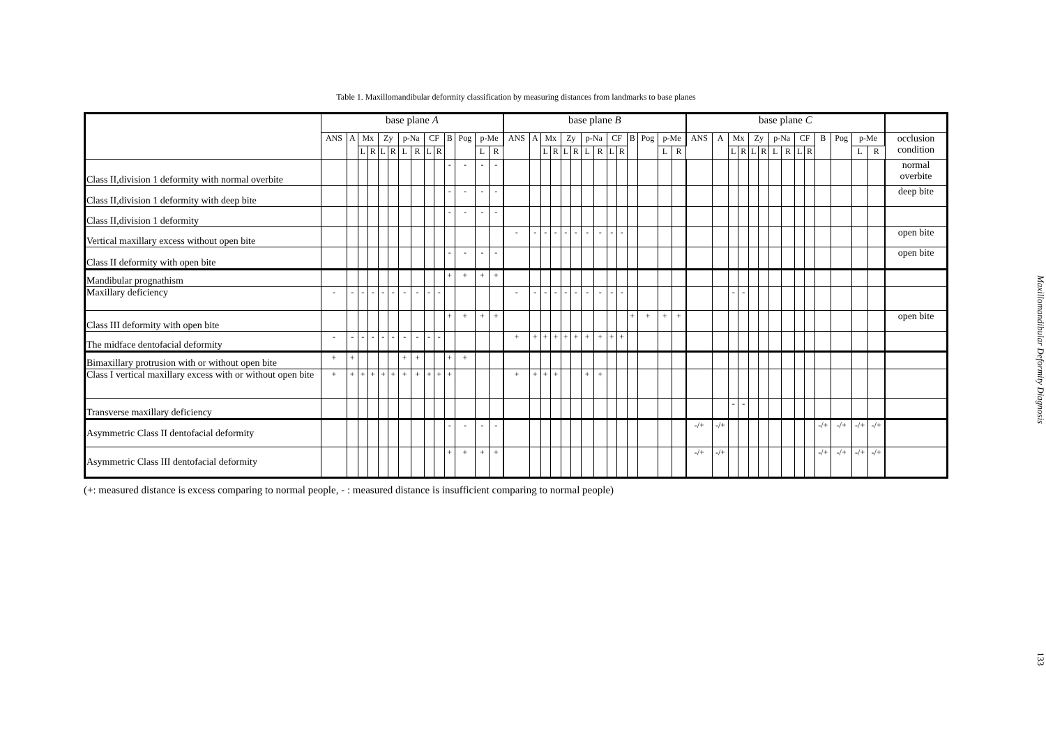Table 1. Maxillomandibular deformity classification by measuring distances from landmarks to base planes
| | base plane A | | | | | | | | | | | | | | base plane B | | | | | | | | | | | | | | base plane C | | | | | | | | | | | | | | |
| --- | --- | --- | --- | --- | --- | --- | --- | --- | --- | --- | --- | --- | --- | --- | --- | --- | --- | --- | --- | --- | --- | --- | --- | --- | --- | --- | --- | --- | --- | --- | --- | --- | --- | --- | --- | --- | --- | --- | --- | --- | --- | --- | --- |
| | ANS | A | Mx | | Zy | | p-Na | | CF | | B | Pog | p-Me | | ANS | A | Mx | | Zy | | p-Na | | CF | | B | Pog | p-Me | | ANS | A | Mx | | Zy | | p-Na | | CF | | B | Pog | p-Me | | occlusion condition |
| | | | L | R | L | R | L | R | L | R | | | L | R | | | L | R | L | R | L | R | L | R | | | L | R | | | L | R | L | R | L | R | L | R | | | L | R | |
| Class II,division 1 deformity with normal overbite | | | | | | | | | | | - | - | - | - | | | | | | | | | | | | | | | | | | | | | | | | | | | | | normal overbite |
| Class II,division 1 deformity with deep bite | | | | | | | | | | | - | - | - | - | | | | | | | | | | | | | | | | | | | | | | | | | | | | | deep bite |
| Class II,division 1 deformity | | | | | | | | | | | - | - | - | - | | | | | | | | | | | | | | | | | | | | | | | | | | | | | |
| Vertical maxillary excess without open bite | | | | | | | | | | | | | | | - | - | - | - | - | - | - | - | - | - | | | | | | | | | | | | | | | | | | | open bite |
| Class II deformity with open bite | | | | | | | | | | | - | - | - | - | | | | | | | | | | | | | | | | | | | | | | | | | | | | | open bite |
| Mandibular prognathism | | | | | | | | | | | + | + | + | + | | | | | | | | | | | | | | | | | | | | | | | | | | | | | |
| Maxillary deficiency | - | - | - | - | - | - | - | - | - | - | | | | | - | - | - | - | - | - | - | - | - | - | | | | | | | - | - | | | | | | | | | | | |
| Class III deformity with open bite | | | | | | | | | | | + | + | + | + | | | | | | | | | | | + | + | + | + | | | | | | | | | | | | | | | open bite |
| The midface dentofacial deformity | - | - | - | - | - | - | - | - | - | - | | | | | + | + | + | + | + | + | + | + | + | + | | | | | | | | | | | | | | | | | | | |
| Bimaxillary protrusion with or without open bite | + | + | | | | | + | + | | | + | + | | | | | | | | | | | | | | | | | | | | | | | | | | | | | | | |
| Class I vertical maxillary excess with or without open bite | + | + | + | + | + | + | + | + | + | + | + | | | | + | + | + | + | | | + | + | | | | | | | | | | | | | | | | | | | | | |
| Transverse maxillary deficiency | | | | | | | | | | | | | | | | | | | | | | | | | | | | | | | - | - | | | | | | | | | | | |
| Asymmetric Class II dentofacial deformity | | | | | | | | | | | - | - | - | - | | | | | | | | | | | | | | | -/+ | -/+ | | | | | | | | | -/+ | -/+ | -/+ | -/+ | |
| Asymmetric Class III dentofacial deformity | | | | | | | | | | | + | + | + | + | | | | | | | | | | | | | | | -/+ | -/+ | | | | | | | | | -/+ | -/+ | -/+ | -/+ | |
(+: measured distance is excess comparing to normal people, - : measured distance is insufficient comparing to normal people)
Maxillomandibular Deformity Diagnosis 133